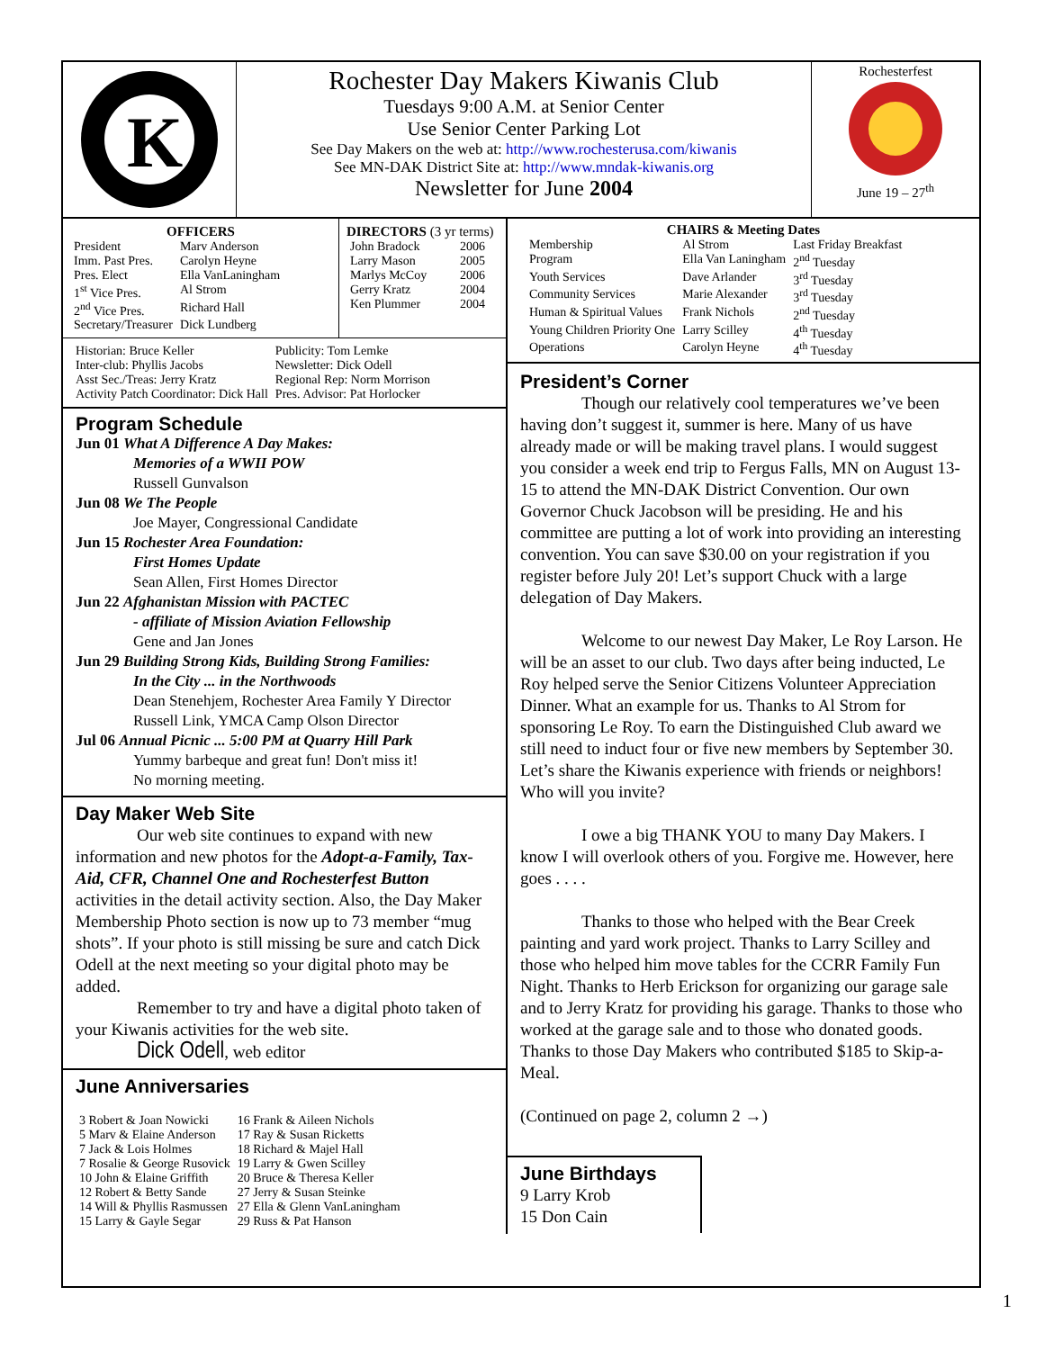K
Rochester Day Makers Kiwanis Club
Tuesdays 9:00 A.M. at Senior Center
Use Senior Center Parking Lot
See Day Makers on the web at: http://www.rochesterusa.com/kiwanis
See MN-DAK District Site at: http://www.mndak-kiwanis.org
Newsletter for June 2004
Rochesterfest
June 19 – 27<sup>th</sup>
OFFICERS
| President | Marv Anderson |
| Imm. Past Pres. | Carolyn Heyne |
| Pres. Elect | Ella VanLaningham |
| 1<sup>st</sup> Vice Pres. | Al Strom |
| 2<sup>nd</sup> Vice Pres. | Richard Hall |
| Secretary/Treasurer | Dick Lundberg |
DIRECTORS (3 yr terms)
| John Bradock | 2006 |
| Larry Mason | 2005 |
| Marlys McCoy | 2006 |
| Gerry Kratz | 2004 |
| Ken Plummer | 2004 |
| Historian: Bruce Keller | Publicity: Tom Lemke |
| Inter-club: Phyllis Jacobs | Newsletter: Dick Odell |
| Asst Sec./Treas: Jerry Kratz | Regional Rep: Norm Morrison |
| Activity Patch Coordinator: Dick Hall | Pres. Advisor: Pat Horlocker |
Program Schedule
Jun 01 What A Difference A Day Makes:
Memories of a WWII POW
Russell Gunvalson
Jun 08 We The People
Joe Mayer, Congressional Candidate
Jun 15 Rochester Area Foundation:
First Homes Update
Sean Allen, First Homes Director
Jun 22 Afghanistan Mission with PACTEC
- affiliate of Mission Aviation Fellowship
Gene and Jan Jones
Jun 29 Building Strong Kids, Building Strong Families:
In the City ... in the Northwoods
Dean Stenehjem, Rochester Area Family Y Director
Russell Link, YMCA Camp Olson Director
Jul 06 Annual Picnic ... 5:00 PM at Quarry Hill Park
Yummy barbeque and great fun! Don't miss it!
No morning meeting.
Day Maker Web Site
Our web site continues to expand with new information and new photos for the Adopt-a-Family, Tax-Aid, CFR, Channel One and Rochesterfest Button activities in the detail activity section. Also, the Day Maker Membership Photo section is now up to 73 member “mug shots”. If your photo is still missing be sure and catch Dick Odell at the next meeting so your digital photo may be added.
Remember to try and have a digital photo taken of your Kiwanis activities for the web site.
Dick Odell, web editor
June Anniversaries
| 3 Robert & Joan Nowicki | 16 Frank & Aileen Nichols |
| 5 Marv & Elaine Anderson | 17 Ray & Susan Ricketts |
| 7 Jack & Lois Holmes | 18 Richard & Majel Hall |
| 7 Rosalie & George Rusovick | 19 Larry & Gwen Scilley |
| 10 John & Elaine Griffith | 20 Bruce & Theresa Keller |
| 12 Robert & Betty Sande | 27 Jerry & Susan Steinke |
| 14 Will & Phyllis Rasmussen | 27 Ella & Glenn VanLaningham |
| 15 Larry & Gayle Segar | 29 Russ & Pat Hanson |
CHAIRS & Meeting Dates
| Membership | Al Strom | Last Friday Breakfast |
| Program | Ella Van Laningham | 2<sup>nd</sup> Tuesday |
| Youth Services | Dave Arlander | 3<sup>rd</sup> Tuesday |
| Community Services | Marie Alexander | 3<sup>rd</sup> Tuesday |
| Human & Spiritual Values | Frank Nichols | 2<sup>nd</sup> Tuesday |
| Young Children Priority One | Larry Scilley | 4<sup>th</sup> Tuesday |
| Operations | Carolyn Heyne | 4<sup>th</sup> Tuesday |
President’s Corner
Though our relatively cool temperatures we’ve been having don’t suggest it, summer is here. Many of us have already made or will be making travel plans. I would suggest you consider a week end trip to Fergus Falls, MN on August 13-15 to attend the MN-DAK District Convention. Our own Governor Chuck Jacobson will be presiding. He and his committee are putting a lot of work into providing an interesting convention. You can save $30.00 on your registration if you register before July 20! Let’s support Chuck with a large delegation of Day Makers.
Welcome to our newest Day Maker, Le Roy Larson. He will be an asset to our club. Two days after being inducted, Le Roy helped serve the Senior Citizens Volunteer Appreciation Dinner. What an example for us. Thanks to Al Strom for sponsoring Le Roy. To earn the Distinguished Club award we still need to induct four or five new members by September 30. Let’s share the Kiwanis experience with friends or neighbors! Who will you invite?
I owe a big THANK YOU to many Day Makers. I know I will overlook others of you. Forgive me. However, here goes . . . .
Thanks to those who helped with the Bear Creek painting and yard work project. Thanks to Larry Scilley and those who helped him move tables for the CCRR Family Fun Night. Thanks to Herb Erickson for organizing our garage sale and to Jerry Kratz for providing his garage. Thanks to those who worked at the garage sale and to those who donated goods. Thanks to those Day Makers who contributed $185 to Skip-a-Meal.
(Continued on page 2, column 2 →)
June Birthdays
9 Larry Krob
15 Don Cain
1